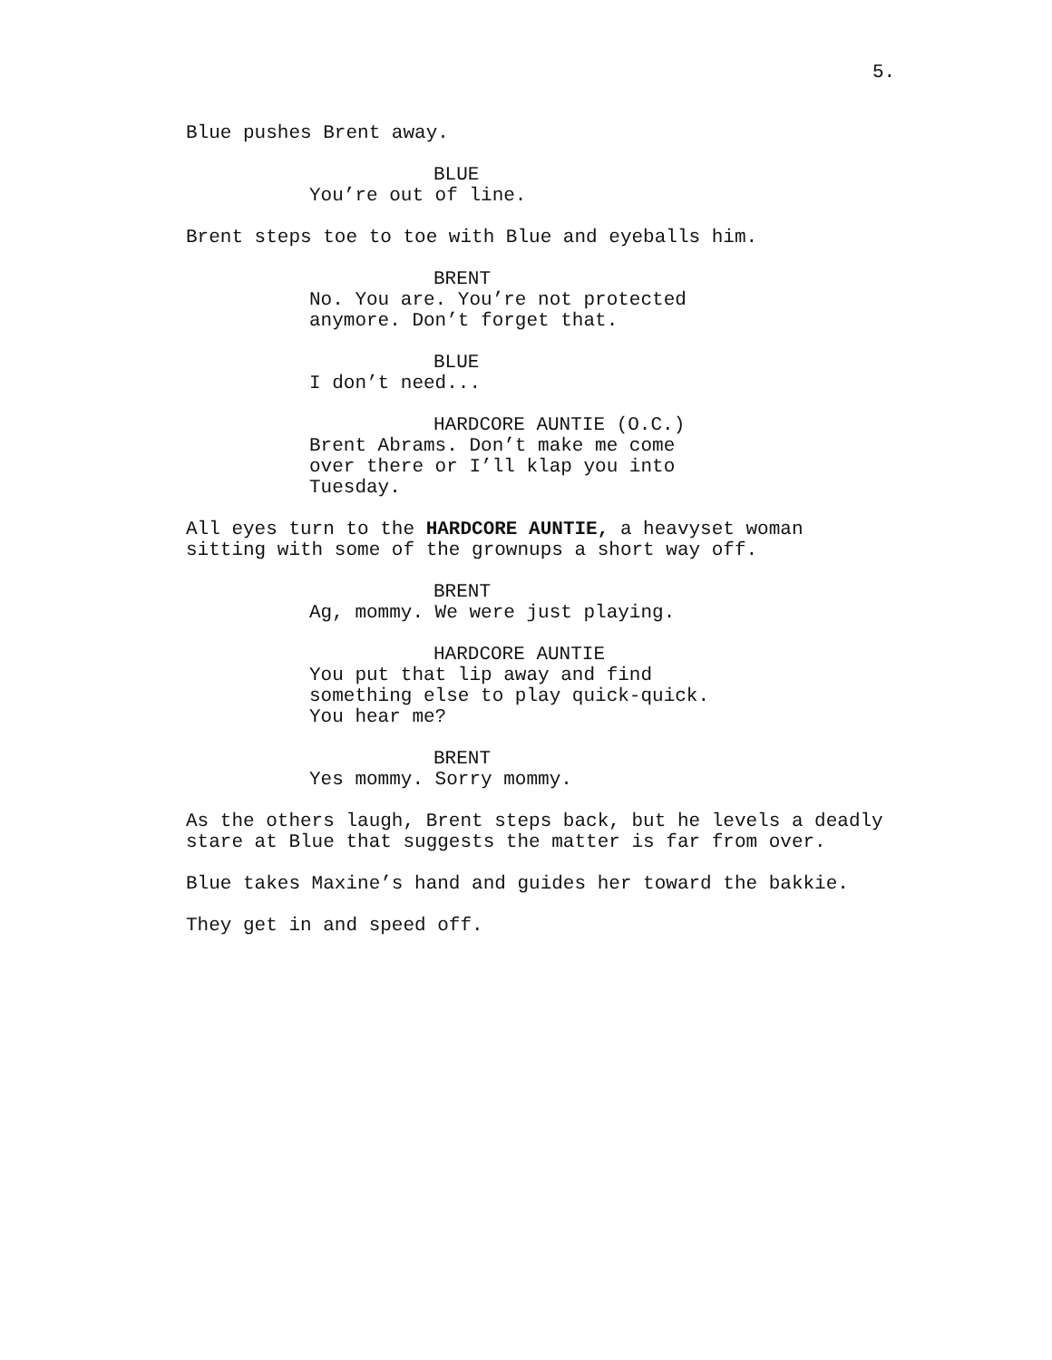5.
Blue pushes Brent away.
BLUE
You’re out of line.
Brent steps toe to toe with Blue and eyeballs him.
BRENT
No. You are. You’re not protected anymore. Don’t forget that.
BLUE
I don’t need...
HARDCORE AUNTIE (O.C.)
Brent Abrams. Don’t make me come over there or I’ll klap you into Tuesday.
All eyes turn to the HARDCORE AUNTIE, a heavyset woman sitting with some of the grownups a short way off.
BRENT
Ag, mommy. We were just playing.
HARDCORE AUNTIE
You put that lip away and find something else to play quick-quick. You hear me?
BRENT
Yes mommy. Sorry mommy.
As the others laugh, Brent steps back, but he levels a deadly stare at Blue that suggests the matter is far from over.
Blue takes Maxine’s hand and guides her toward the bakkie.
They get in and speed off.